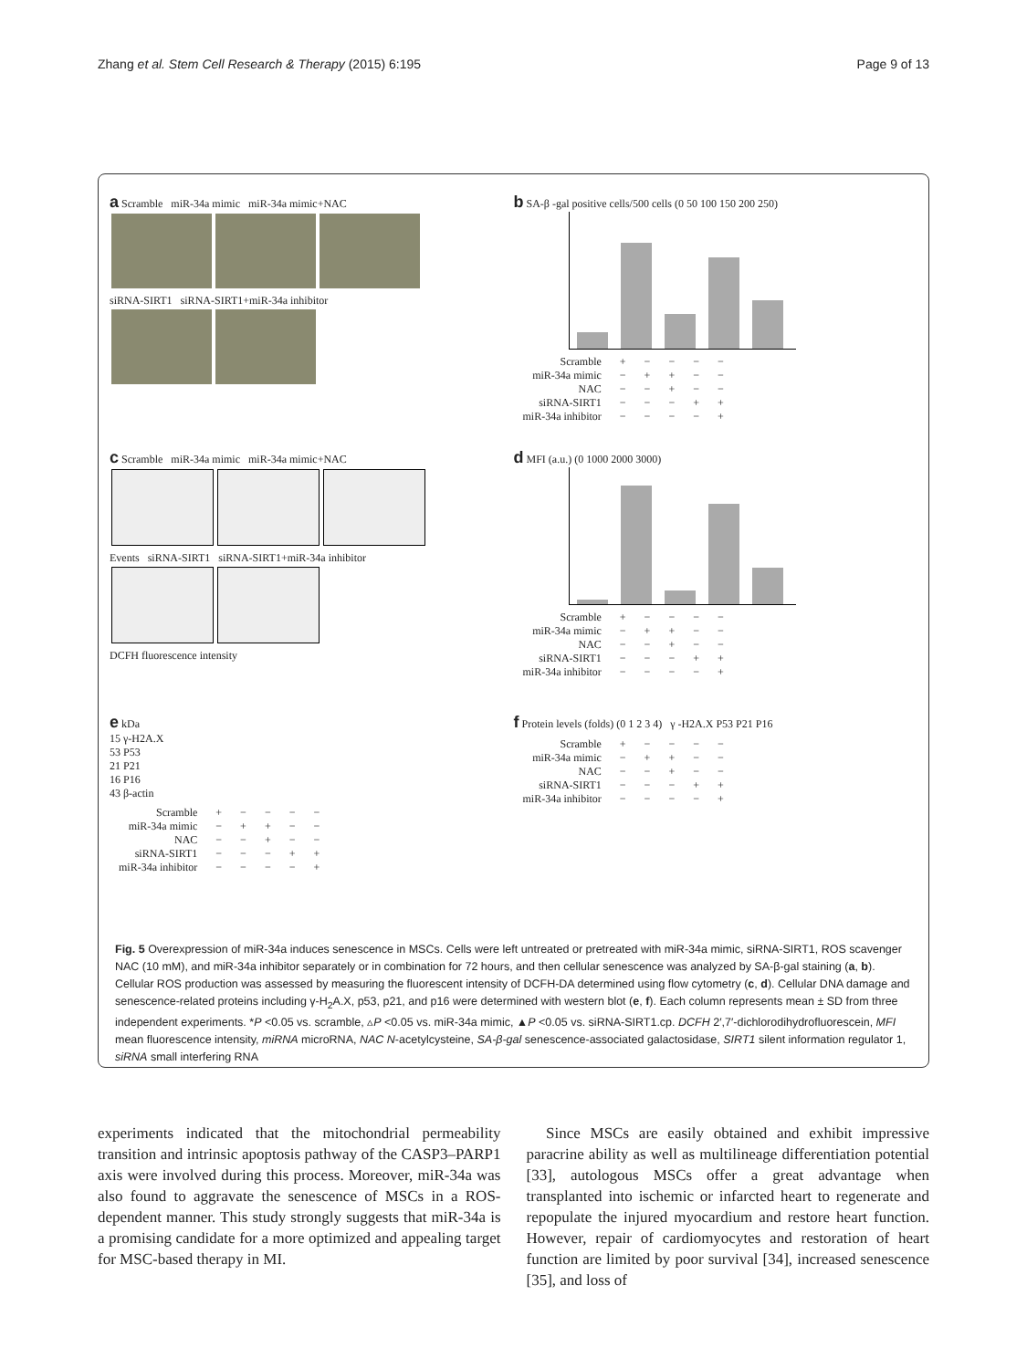Zhang et al. Stem Cell Research & Therapy (2015) 6:195 Page 9 of 13
a Scramble miR-34a mimic miR-34a mimic+NAC
siRNA-SIRT1 siRNA-SIRT1+miR-34a inhibitor
b SA-β -gal positive cells/500 cells (0 50 100 150 200 250)
| Scramble | + | − | − | − | − |
| miR-34a mimic | − | + | + | − | − |
| NAC | − | − | + | − | − |
| siRNA-SIRT1 | − | − | − | + | + |
| miR-34a inhibitor | − | − | − | − | + |
c Scramble miR-34a mimic miR-34a mimic+NAC
Events siRNA-SIRT1 siRNA-SIRT1+miR-34a inhibitor
DCFH fluorescence intensity
d MFI (a.u.) (0 1000 2000 3000)
| Scramble | + | − | − | − | − |
| miR-34a mimic | − | + | + | − | − |
| NAC | − | − | + | − | − |
| siRNA-SIRT1 | − | − | − | + | + |
| miR-34a inhibitor | − | − | − | − | + |
e kDa
15 γ-H2A.X
53 P53
21 P21
16 P16
43 β-actin
| Scramble | + | − | − | − | − |
| miR-34a mimic | − | + | + | − | − |
| NAC | − | − | + | − | − |
| siRNA-SIRT1 | − | − | − | + | + |
| miR-34a inhibitor | − | − | − | − | + |
f Protein levels (folds) (0 1 2 3 4) γ -H2A.X P53 P21 P16
| Scramble | + | − | − | − | − |
| miR-34a mimic | − | + | + | − | − |
| NAC | − | − | + | − | − |
| siRNA-SIRT1 | − | − | − | + | + |
| miR-34a inhibitor | − | − | − | − | + |
Fig. 5 Overexpression of miR-34a induces senescence in MSCs. Cells were left untreated or pretreated with miR-34a mimic, siRNA-SIRT1, ROS scavenger NAC (10 mM), and miR-34a inhibitor separately or in combination for 72 hours, and then cellular senescence was analyzed by SA-β-gal staining (a, b). Cellular ROS production was assessed by measuring the fluorescent intensity of DCFH-DA determined using flow cytometry (c, d). Cellular DNA damage and senescence-related proteins including γ-H<sub>2</sub>A.X, p53, p21, and p16 were determined with western blot (e, f). Each column represents mean ± SD from three independent experiments. *P <0.05 vs. scramble, ▵P <0.05 vs. miR-34a mimic, ▲P <0.05 vs. siRNA-SIRT1.cp. DCFH 2′,7′-dichlorodihydrofluorescein, MFI mean fluorescence intensity, miRNA microRNA, NAC N-acetylcysteine, SA-β-gal senescence-associated galactosidase, SIRT1 silent information regulator 1, siRNA small interfering RNA
experiments indicated that the mitochondrial permeability transition and intrinsic apoptosis pathway of the CASP3–PARP1 axis were involved during this process. Moreover, miR-34a was also found to aggravate the senescence of MSCs in a ROS-dependent manner. This study strongly suggests that miR-34a is a promising candidate for a more optimized and appealing target for MSC-based therapy in MI.
Since MSCs are easily obtained and exhibit impressive paracrine ability as well as multilineage differentiation potential [33], autologous MSCs offer a great advantage when transplanted into ischemic or infarcted heart to regenerate and repopulate the injured myocardium and restore heart function. However, repair of cardiomyocytes and restoration of heart function are limited by poor survival [34], increased senescence [35], and loss of